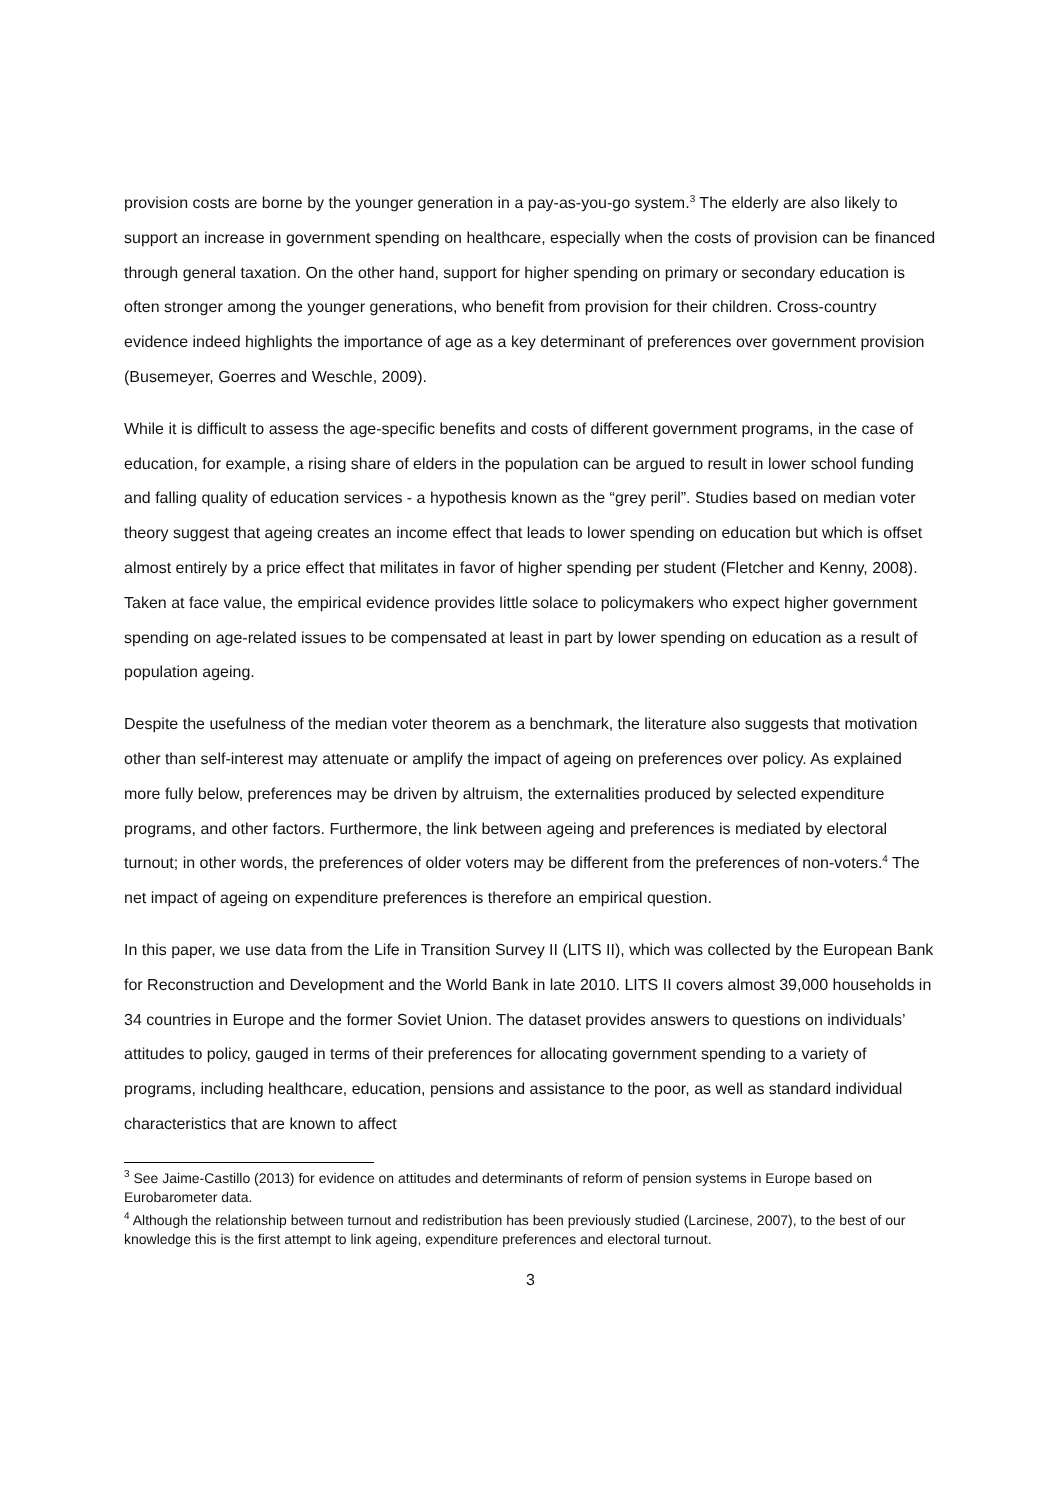provision costs are borne by the younger generation in a pay-as-you-go system.<sup>3</sup> The elderly are also likely to support an increase in government spending on healthcare, especially when the costs of provision can be financed through general taxation. On the other hand, support for higher spending on primary or secondary education is often stronger among the younger generations, who benefit from provision for their children. Cross-country evidence indeed highlights the importance of age as a key determinant of preferences over government provision (Busemeyer, Goerres and Weschle, 2009).
While it is difficult to assess the age-specific benefits and costs of different government programs, in the case of education, for example, a rising share of elders in the population can be argued to result in lower school funding and falling quality of education services - a hypothesis known as the “grey peril”. Studies based on median voter theory suggest that ageing creates an income effect that leads to lower spending on education but which is offset almost entirely by a price effect that militates in favor of higher spending per student (Fletcher and Kenny, 2008). Taken at face value, the empirical evidence provides little solace to policymakers who expect higher government spending on age-related issues to be compensated at least in part by lower spending on education as a result of population ageing.
Despite the usefulness of the median voter theorem as a benchmark, the literature also suggests that motivation other than self-interest may attenuate or amplify the impact of ageing on preferences over policy. As explained more fully below, preferences may be driven by altruism, the externalities produced by selected expenditure programs, and other factors. Furthermore, the link between ageing and preferences is mediated by electoral turnout; in other words, the preferences of older voters may be different from the preferences of non-voters.<sup>4</sup> The net impact of ageing on expenditure preferences is therefore an empirical question.
In this paper, we use data from the Life in Transition Survey II (LITS II), which was collected by the European Bank for Reconstruction and Development and the World Bank in late 2010. LITS II covers almost 39,000 households in 34 countries in Europe and the former Soviet Union. The dataset provides answers to questions on individuals’ attitudes to policy, gauged in terms of their preferences for allocating government spending to a variety of programs, including healthcare, education, pensions and assistance to the poor, as well as standard individual characteristics that are known to affect
<sup>3</sup> See Jaime-Castillo (2013) for evidence on attitudes and determinants of reform of pension systems in Europe based on Eurobarometer data.
<sup>4</sup> Although the relationship between turnout and redistribution has been previously studied (Larcinese, 2007), to the best of our knowledge this is the first attempt to link ageing, expenditure preferences and electoral turnout.
3